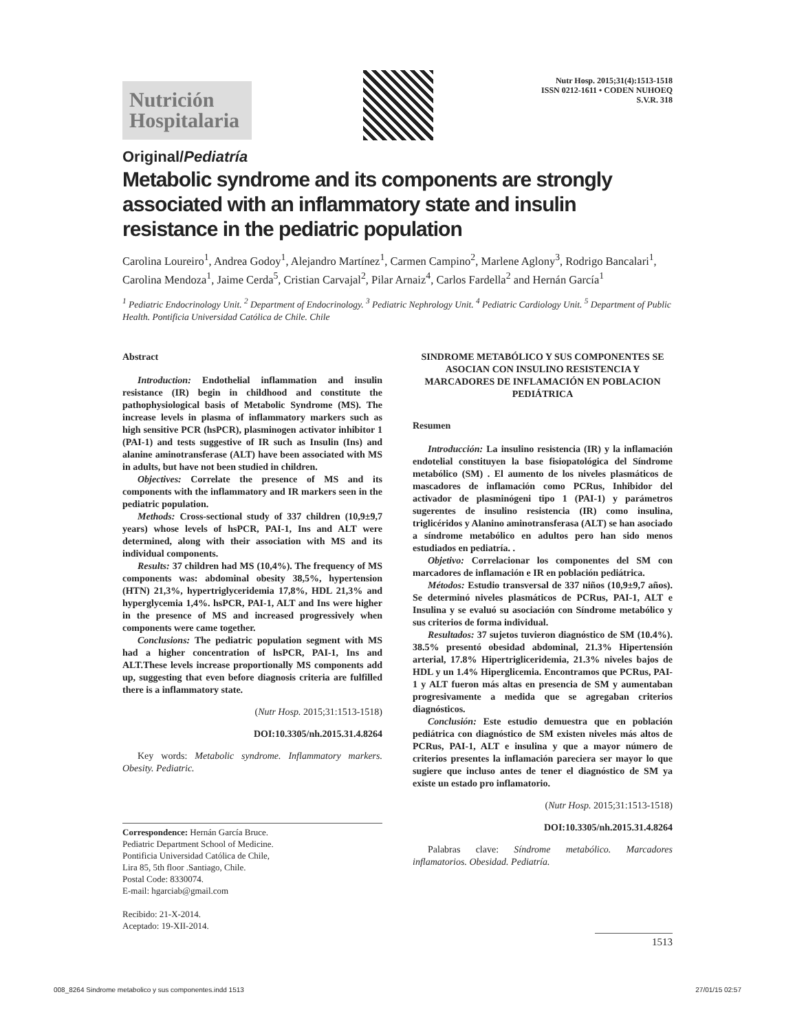Nutrición
Hospitalaria
Nutr Hosp. 2015;31(4):1513-1518
ISSN 0212-1611 • CODEN NUHOEQ
S.V.R. 318
Original/Pediatría
Metabolic syndrome and its components are strongly associated with an inflammatory state and insulin resistance in the pediatric population
Carolina Loureiro<sup>1</sup>, Andrea Godoy<sup>1</sup>, Alejandro Martínez<sup>1</sup>, Carmen Campino<sup>2</sup>, Marlene Aglony<sup>3</sup>, Rodrigo Bancalari<sup>1</sup>, Carolina Mendoza<sup>1</sup>, Jaime Cerda<sup>5</sup>, Cristian Carvajal<sup>2</sup>, Pilar Arnaiz<sup>4</sup>, Carlos Fardella<sup>2</sup> and Hernán García<sup>1</sup>
<sup>1</sup> Pediatric Endocrinology Unit. <sup>2</sup> Department of Endocrinology. <sup>3</sup> Pediatric Nephrology Unit. <sup>4</sup> Pediatric Cardiology Unit. <sup>5</sup> Department of Public Health. Pontificia Universidad Católica de Chile. Chile
Abstract
Introduction: Endothelial inflammation and insulin resistance (IR) begin in childhood and constitute the pathophysiological basis of Metabolic Syndrome (MS). The increase levels in plasma of inflammatory markers such as high sensitive PCR (hsPCR), plasminogen activator inhibitor 1 (PAI-1) and tests suggestive of IR such as Insulin (Ins) and alanine aminotransferase (ALT) have been associated with MS in adults, but have not been studied in children.
Objectives: Correlate the presence of MS and its components with the inflammatory and IR markers seen in the pediatric population.
Methods: Cross-sectional study of 337 children (10,9±9,7 years) whose levels of hsPCR, PAI-1, Ins and ALT were determined, along with their association with MS and its individual components.
Results: 37 children had MS (10,4%). The frequency of MS components was: abdominal obesity 38,5%, hypertension (HTN) 21,3%, hypertriglyceridemia 17,8%, HDL 21,3% and hyperglycemia 1,4%. hsPCR, PAI-1, ALT and Ins were higher in the presence of MS and increased progressively when components were came together.
Conclusions: The pediatric population segment with MS had a higher concentration of hsPCR, PAI-1, Ins and ALT.These levels increase proportionally MS components add up, suggesting that even before diagnosis criteria are fulfilled there is a inflammatory state.
(Nutr Hosp. 2015;31:1513-1518)
DOI:10.3305/nh.2015.31.4.8264
Key words: Metabolic syndrome. Inflammatory markers. Obesity. Pediatric.
Correspondence: Hernán García Bruce.
Pediatric Department School of Medicine.
Pontificia Universidad Católica de Chile,
Lira 85, 5th floor .Santiago, Chile.
Postal Code: 8330074.
E-mail: hgarciab@gmail.com
Recibido: 21-X-2014.
Aceptado: 19-XII-2014.
SINDROME METABÓLICO Y SUS COMPONENTES SE ASOCIAN CON INSULINO RESISTENCIA Y MARCADORES DE INFLAMACIÓN EN POBLACION PEDIÁTRICA
Resumen
Introducción: La insulino resistencia (IR) y la inflamación endotelial constituyen la base fisiopatológica del Síndrome metabólico (SM) . El aumento de los niveles plasmáticos de mascadores de inflamación como PCRus, Inhibidor del activador de plasminógeni tipo 1 (PAI-1) y parámetros sugerentes de insulino resistencia (IR) como insulina, triglicéridos y Alanino aminotransferasa (ALT) se han asociado a síndrome metabólico en adultos pero han sido menos estudiados en pediatría. .
Objetivo: Correlacionar los componentes del SM con marcadores de inflamación e IR en población pediátrica.
Métodos: Estudio transversal de 337 niños (10,9±9,7 años). Se determinó niveles plasmáticos de PCRus, PAI-1, ALT e Insulina y se evaluó su asociación con Síndrome metabólico y sus criterios de forma individual.
Resultados: 37 sujetos tuvieron diagnóstico de SM (10.4%). 38.5% presentó obesidad abdominal, 21.3% Hipertensión arterial, 17.8% Hipertrigliceridemia, 21.3% niveles bajos de HDL y un 1.4% Hiperglicemia. Encontramos que PCRus, PAI-1 y ALT fueron más altas en presencia de SM y aumentaban progresivamente a medida que se agregaban criterios diagnósticos.
Conclusión: Este estudio demuestra que en población pediátrica con diagnóstico de SM existen niveles más altos de PCRus, PAI-1, ALT e insulina y que a mayor número de criterios presentes la inflamación pareciera ser mayor lo que sugiere que incluso antes de tener el diagnóstico de SM ya existe un estado pro inflamatorio.
(Nutr Hosp. 2015;31:1513-1518)
DOI:10.3305/nh.2015.31.4.8264
Palabras clave: Síndrome metabólico. Marcadores inflamatorios. Obesidad. Pediatría.
1513
008_8264 Sindrome metabolico y sus componentes.indd 1513 27/01/15 02:57